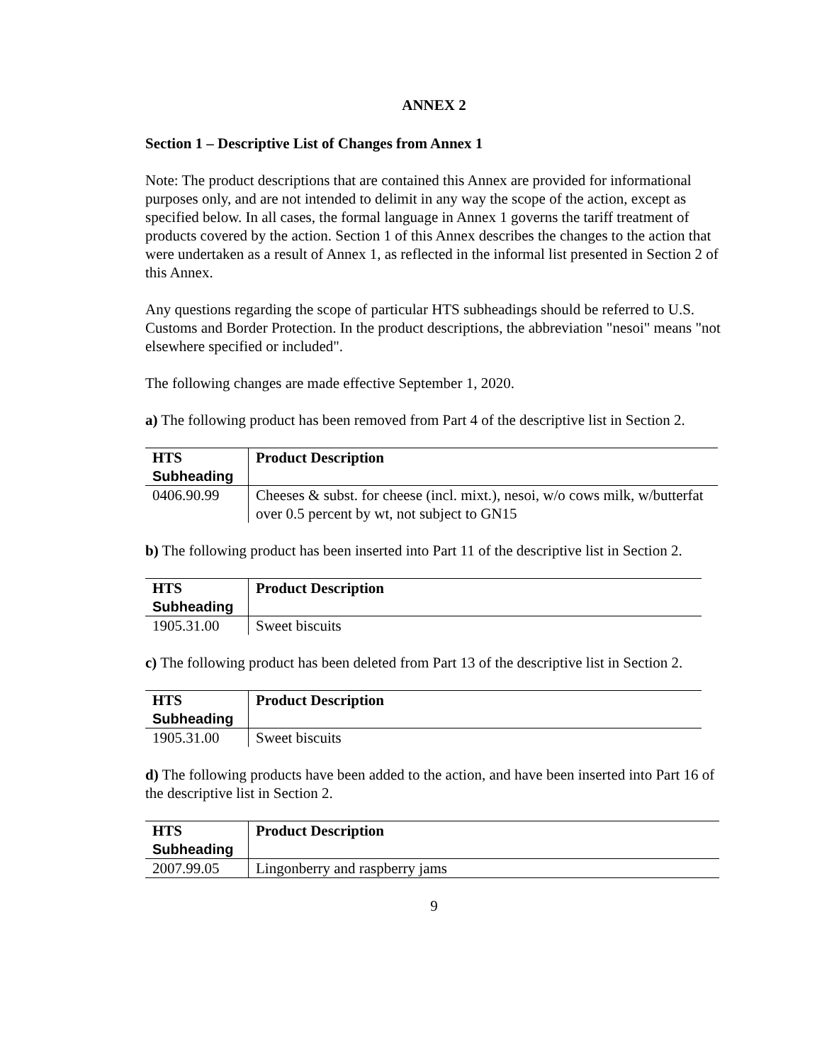ANNEX 2
Section 1 – Descriptive List of Changes from Annex 1
Note: The product descriptions that are contained this Annex are provided for informational purposes only, and are not intended to delimit in any way the scope of the action, except as specified below. In all cases, the formal language in Annex 1 governs the tariff treatment of products covered by the action. Section 1 of this Annex describes the changes to the action that were undertaken as a result of Annex 1, as reflected in the informal list presented in Section 2 of this Annex.
Any questions regarding the scope of particular HTS subheadings should be referred to U.S. Customs and Border Protection. In the product descriptions, the abbreviation "nesoi" means "not elsewhere specified or included".
The following changes are made effective September 1, 2020.
a) The following product has been removed from Part 4 of the descriptive list in Section 2.
| HTS Subheading | Product Description |
| --- | --- |
| 0406.90.99 | Cheeses & subst. for cheese (incl. mixt.), nesoi, w/o cows milk, w/butterfat over 0.5 percent by wt, not subject to GN15 |
b) The following product has been inserted into Part 11 of the descriptive list in Section 2.
| HTS Subheading | Product Description |
| --- | --- |
| 1905.31.00 | Sweet biscuits |
c) The following product has been deleted from Part 13 of the descriptive list in Section 2.
| HTS Subheading | Product Description |
| --- | --- |
| 1905.31.00 | Sweet biscuits |
d) The following products have been added to the action, and have been inserted into Part 16 of the descriptive list in Section 2.
| HTS Subheading | Product Description |
| --- | --- |
| 2007.99.05 | Lingonberry and raspberry jams |
9